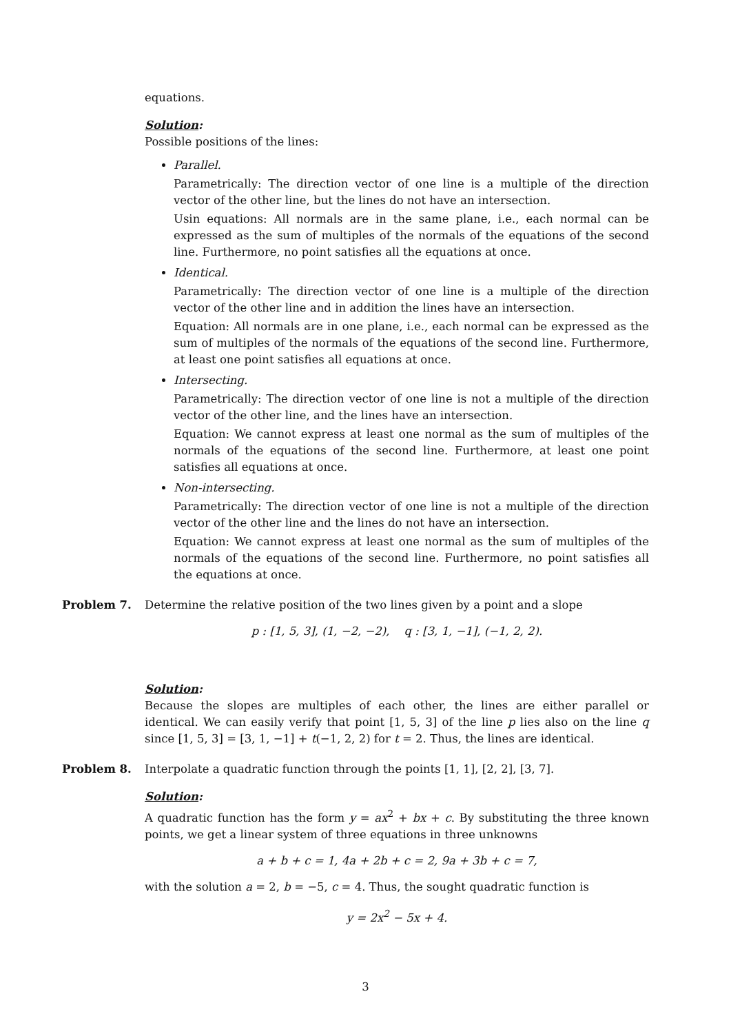equations.
Solution:
Possible positions of the lines:
Parallel.
Parametrically: The direction vector of one line is a multiple of the direction vector of the other line, but the lines do not have an intersection.
Usin equations: All normals are in the same plane, i.e., each normal can be expressed as the sum of multiples of the normals of the equations of the second line. Furthermore, no point satisfies all the equations at once.
Identical.
Parametrically: The direction vector of one line is a multiple of the direction vector of the other line and in addition the lines have an intersection.
Equation: All normals are in one plane, i.e., each normal can be expressed as the sum of multiples of the normals of the equations of the second line. Furthermore, at least one point satisfies all equations at once.
Intersecting.
Parametrically: The direction vector of one line is not a multiple of the direction vector of the other line, and the lines have an intersection.
Equation: We cannot express at least one normal as the sum of multiples of the normals of the equations of the second line. Furthermore, at least one point satisfies all equations at once.
Non-intersecting.
Parametrically: The direction vector of one line is not a multiple of the direction vector of the other line and the lines do not have an intersection.
Equation: We cannot express at least one normal as the sum of multiples of the normals of the equations of the second line. Furthermore, no point satisfies all the equations at once.
Problem 7. Determine the relative position of the two lines given by a point and a slope
p : [1, 5, 3], (1, −2, −2), q : [3, 1, −1], (−1, 2, 2).
Solution:
Because the slopes are multiples of each other, the lines are either parallel or identical. We can easily verify that point [1, 5, 3] of the line p lies also on the line q since [1, 5, 3] = [3, 1, −1] + t(−1, 2, 2) for t = 2. Thus, the lines are identical.
Problem 8. Interpolate a quadratic function through the points [1, 1], [2, 2], [3, 7].
Solution:
A quadratic function has the form y = ax<sup>2</sup> + bx + c. By substituting the three known points, we get a linear system of three equations in three unknowns
a + b + c = 1, 4a + 2b + c = 2, 9a + 3b + c = 7,
with the solution a = 2, b = −5, c = 4. Thus, the sought quadratic function is
y = 2x<sup>2</sup> − 5x + 4.
3